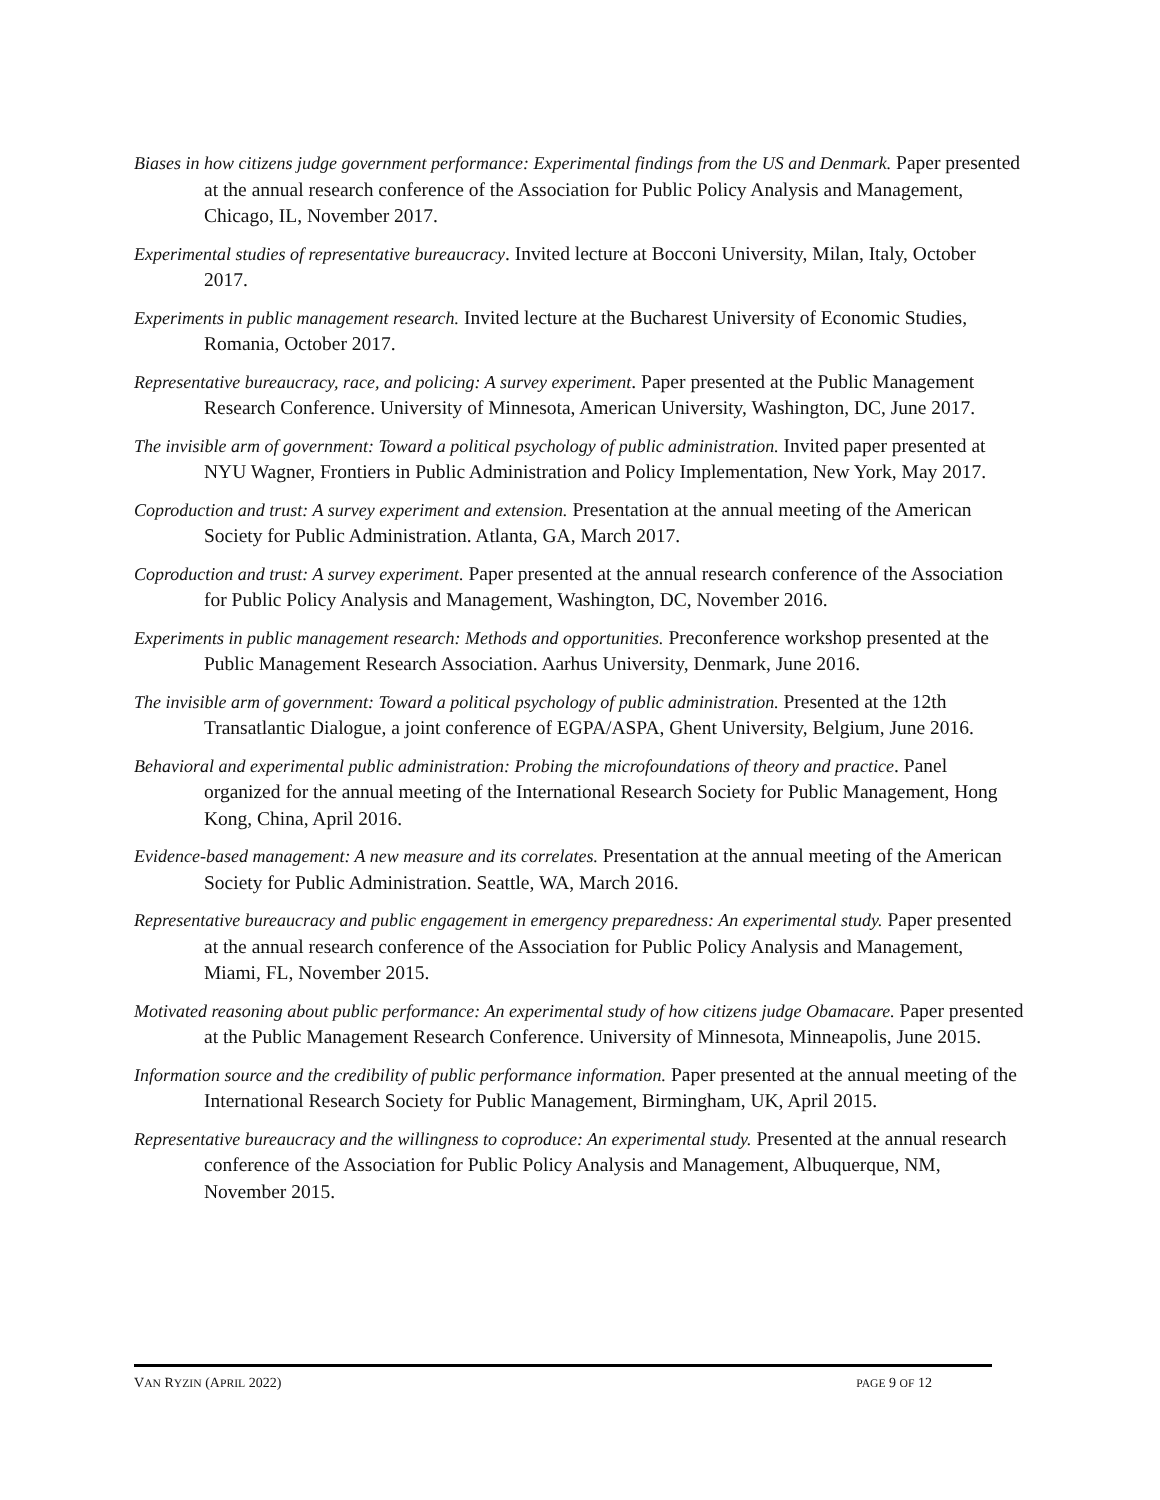Biases in how citizens judge government performance: Experimental findings from the US and Denmark. Paper presented at the annual research conference of the Association for Public Policy Analysis and Management, Chicago, IL, November 2017.
Experimental studies of representative bureaucracy. Invited lecture at Bocconi University, Milan, Italy, October 2017.
Experiments in public management research. Invited lecture at the Bucharest University of Economic Studies, Romania, October 2017.
Representative bureaucracy, race, and policing: A survey experiment. Paper presented at the Public Management Research Conference. University of Minnesota, American University, Washington, DC, June 2017.
The invisible arm of government: Toward a political psychology of public administration. Invited paper presented at NYU Wagner, Frontiers in Public Administration and Policy Implementation, New York, May 2017.
Coproduction and trust: A survey experiment and extension. Presentation at the annual meeting of the American Society for Public Administration. Atlanta, GA, March 2017.
Coproduction and trust: A survey experiment. Paper presented at the annual research conference of the Association for Public Policy Analysis and Management, Washington, DC, November 2016.
Experiments in public management research: Methods and opportunities. Preconference workshop presented at the Public Management Research Association. Aarhus University, Denmark, June 2016.
The invisible arm of government: Toward a political psychology of public administration. Presented at the 12th Transatlantic Dialogue, a joint conference of EGPA/ASPA, Ghent University, Belgium, June 2016.
Behavioral and experimental public administration: Probing the microfoundations of theory and practice. Panel organized for the annual meeting of the International Research Society for Public Management, Hong Kong, China, April 2016.
Evidence-based management: A new measure and its correlates. Presentation at the annual meeting of the American Society for Public Administration. Seattle, WA, March 2016.
Representative bureaucracy and public engagement in emergency preparedness: An experimental study. Paper presented at the annual research conference of the Association for Public Policy Analysis and Management, Miami, FL, November 2015.
Motivated reasoning about public performance: An experimental study of how citizens judge Obamacare. Paper presented at the Public Management Research Conference. University of Minnesota, Minneapolis, June 2015.
Information source and the credibility of public performance information. Paper presented at the annual meeting of the International Research Society for Public Management, Birmingham, UK, April 2015.
Representative bureaucracy and the willingness to coproduce: An experimental study. Presented at the annual research conference of the Association for Public Policy Analysis and Management, Albuquerque, NM, November 2015.
VAN RYZIN (APRIL 2022) PAGE 9 OF 12